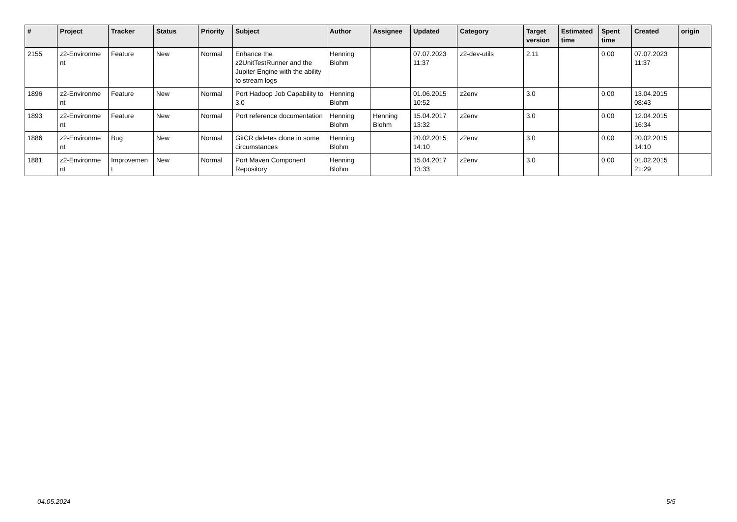| # | Project | Tracker | Status | Priority | Subject | Author | Assignee | Updated | Category | Target version | Estimated time | Spent time | Created | origin |
| --- | --- | --- | --- | --- | --- | --- | --- | --- | --- | --- | --- | --- | --- | --- |
| 2155 | z2-Environme nt | Feature | New | Normal | Enhance the z2UnitTestRunner and the Jupiter Engine with the ability to stream logs | Henning Blohm | | 07.07.2023 11:37 | z2-dev-utils | 2.11 | | 0.00 | 07.07.2023 11:37 | |
| 1896 | z2-Environme nt | Feature | New | Normal | Port Hadoop Job Capability to 3.0 | Henning Blohm | | 01.06.2015 10:52 | z2env | 3.0 | | 0.00 | 13.04.2015 08:43 | |
| 1893 | z2-Environme nt | Feature | New | Normal | Port reference documentation | Henning Blohm | Henning Blohm | 15.04.2017 13:32 | z2env | 3.0 | | 0.00 | 12.04.2015 16:34 | |
| 1886 | z2-Environme nt | Bug | New | Normal | GitCR deletes clone in some circumstances | Henning Blohm | | 20.02.2015 14:10 | z2env | 3.0 | | 0.00 | 20.02.2015 14:10 | |
| 1881 | z2-Environme nt | Improvemen t | New | Normal | Port Maven Component Repository | Henning Blohm | | 15.04.2017 13:33 | z2env | 3.0 | | 0.00 | 01.02.2015 21:29 | |
04.05.2024 5/5